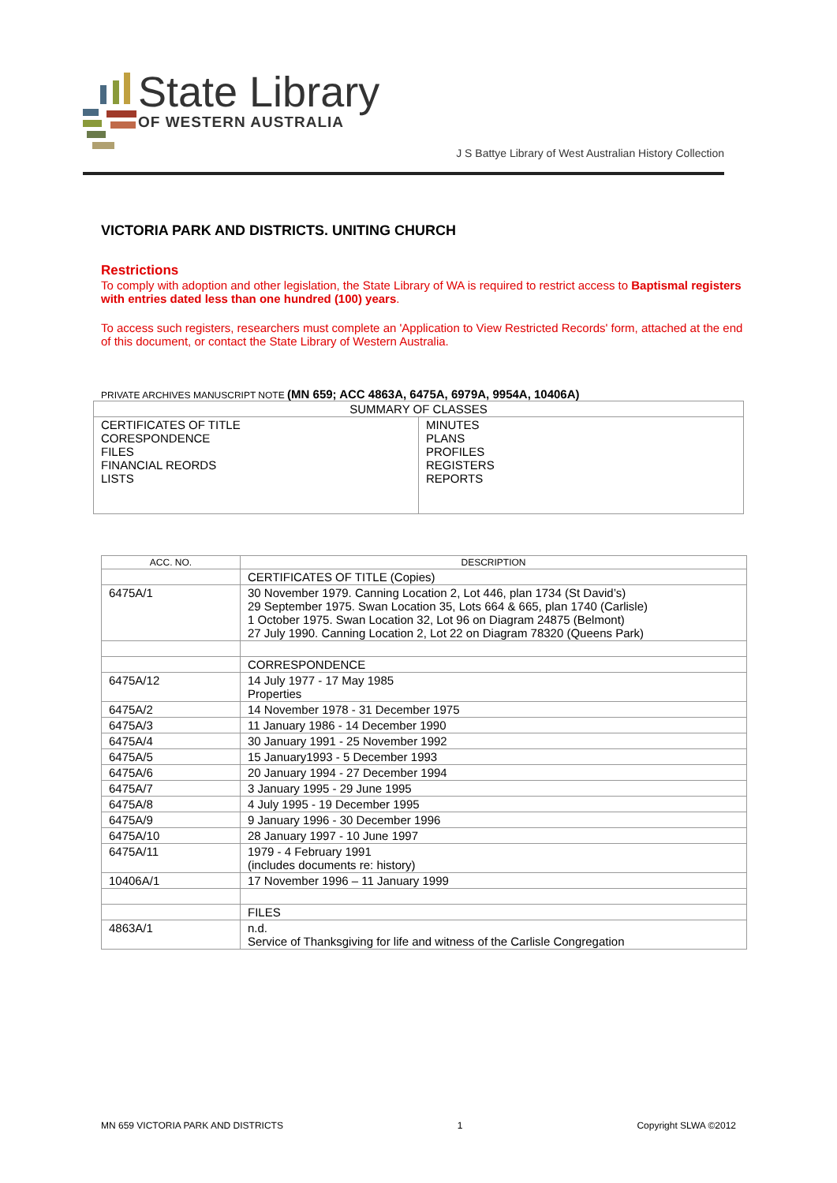State Library
OF WESTERN AUSTRALIA
J S Battye Library of West Australian History Collection
VICTORIA PARK AND DISTRICTS. UNITING CHURCH
Restrictions
To comply with adoption and other legislation, the State Library of WA is required to restrict access to Baptismal registers with entries dated less than one hundred (100) years.
To access such registers, researchers must complete an 'Application to View Restricted Records' form, attached at the end of this document, or contact the State Library of Western Australia.
PRIVATE ARCHIVES MANUSCRIPT NOTE (MN 659; ACC 4863A, 6475A, 6979A, 9954A, 10406A)
| SUMMARY OF CLASSES | |
| --- | --- |
| CERTIFICATES OF TITLE CORESPONDENCE FILES FINANCIAL REORDS LISTS | MINUTES PLANS PROFILES REGISTERS REPORTS |
| ACC. NO. | DESCRIPTION |
| --- | --- |
| | CERTIFICATES OF TITLE (Copies) |
| 6475A/1 | 30 November 1979. Canning Location 2, Lot 446, plan 1734 (St David’s) 29 September 1975. Swan Location 35, Lots 664 & 665, plan 1740 (Carlisle) 1 October 1975. Swan Location 32, Lot 96 on Diagram 24875 (Belmont) 27 July 1990. Canning Location 2, Lot 22 on Diagram 78320 (Queens Park) |
| | CORRESPONDENCE |
| 6475A/12 | 14 July 1977 - 17 May 1985 Properties |
| 6475A/2 | 14 November 1978 - 31 December 1975 |
| 6475A/3 | 11 January 1986 - 14 December 1990 |
| 6475A/4 | 30 January 1991 - 25 November 1992 |
| 6475A/5 | 15 January1993 - 5 December 1993 |
| 6475A/6 | 20 January 1994 - 27 December 1994 |
| 6475A/7 | 3 January 1995 - 29 June 1995 |
| 6475A/8 | 4 July 1995 - 19 December 1995 |
| 6475A/9 | 9 January 1996 - 30 December 1996 |
| 6475A/10 | 28 January 1997 - 10 June 1997 |
| 6475A/11 | 1979 - 4 February 1991 (includes documents re: history) |
| 10406A/1 | 17 November 1996 – 11 January 1999 |
| | FILES |
| 4863A/1 | n.d. Service of Thanksgiving for life and witness of the Carlisle Congregation |
MN 659 VICTORIA PARK AND DISTRICTS 1 Copyright SLWA ©2012